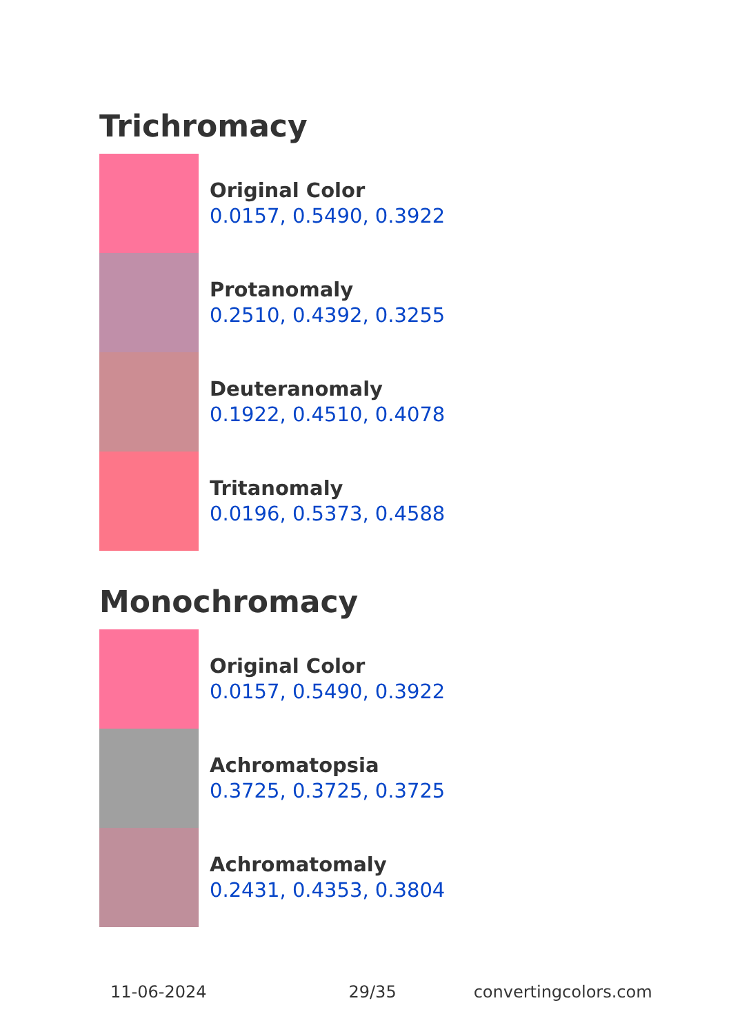Trichromacy
Original Color
0.0157, 0.5490, 0.3922
Protanomaly
0.2510, 0.4392, 0.3255
Deuteranomaly
0.1922, 0.4510, 0.4078
Tritanomaly
0.0196, 0.5373, 0.4588
Monochromacy
Original Color
0.0157, 0.5490, 0.3922
Achromatopsia
0.3725, 0.3725, 0.3725
Achromatomaly
0.2431, 0.4353, 0.3804
11-06-2024 29/35 convertingcolors.com